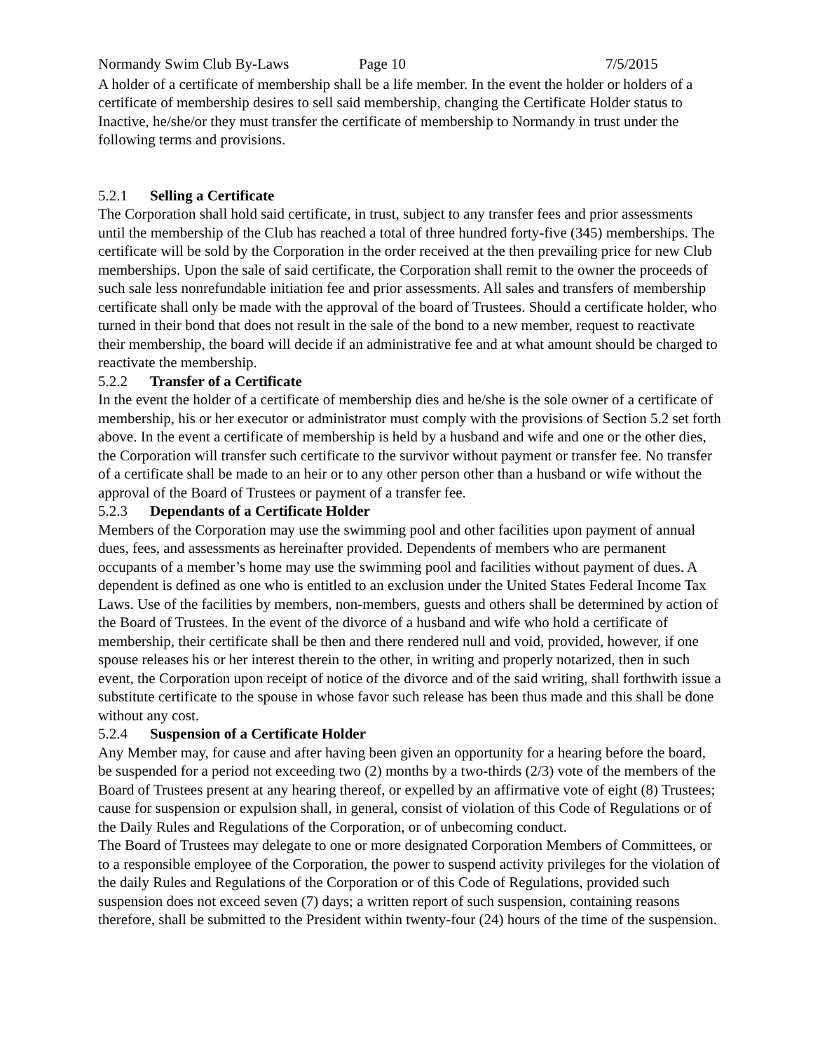Normandy Swim Club By-Laws Page 10 7/5/2015
A holder of a certificate of membership shall be a life member. In the event the holder or holders of a certificate of membership desires to sell said membership, changing the Certificate Holder status to Inactive, he/she/or they must transfer the certificate of membership to Normandy in trust under the following terms and provisions.
5.2.1 Selling a Certificate
The Corporation shall hold said certificate, in trust, subject to any transfer fees and prior assessments until the membership of the Club has reached a total of three hundred forty-five (345) memberships. The certificate will be sold by the Corporation in the order received at the then prevailing price for new Club memberships. Upon the sale of said certificate, the Corporation shall remit to the owner the proceeds of such sale less nonrefundable initiation fee and prior assessments. All sales and transfers of membership certificate shall only be made with the approval of the board of Trustees. Should a certificate holder, who turned in their bond that does not result in the sale of the bond to a new member, request to reactivate their membership, the board will decide if an administrative fee and at what amount should be charged to reactivate the membership.
5.2.2 Transfer of a Certificate
In the event the holder of a certificate of membership dies and he/she is the sole owner of a certificate of membership, his or her executor or administrator must comply with the provisions of Section 5.2 set forth above. In the event a certificate of membership is held by a husband and wife and one or the other dies, the Corporation will transfer such certificate to the survivor without payment or transfer fee. No transfer of a certificate shall be made to an heir or to any other person other than a husband or wife without the approval of the Board of Trustees or payment of a transfer fee.
5.2.3 Dependants of a Certificate Holder
Members of the Corporation may use the swimming pool and other facilities upon payment of annual dues, fees, and assessments as hereinafter provided. Dependents of members who are permanent occupants of a member’s home may use the swimming pool and facilities without payment of dues. A dependent is defined as one who is entitled to an exclusion under the United States Federal Income Tax Laws. Use of the facilities by members, non-members, guests and others shall be determined by action of the Board of Trustees. In the event of the divorce of a husband and wife who hold a certificate of membership, their certificate shall be then and there rendered null and void, provided, however, if one spouse releases his or her interest therein to the other, in writing and properly notarized, then in such event, the Corporation upon receipt of notice of the divorce and of the said writing, shall forthwith issue a substitute certificate to the spouse in whose favor such release has been thus made and this shall be done without any cost.
5.2.4 Suspension of a Certificate Holder
Any Member may, for cause and after having been given an opportunity for a hearing before the board, be suspended for a period not exceeding two (2) months by a two-thirds (2/3) vote of the members of the Board of Trustees present at any hearing thereof, or expelled by an affirmative vote of eight (8) Trustees; cause for suspension or expulsion shall, in general, consist of violation of this Code of Regulations or of the Daily Rules and Regulations of the Corporation, or of unbecoming conduct.
The Board of Trustees may delegate to one or more designated Corporation Members of Committees, or to a responsible employee of the Corporation, the power to suspend activity privileges for the violation of the daily Rules and Regulations of the Corporation or of this Code of Regulations, provided such suspension does not exceed seven (7) days; a written report of such suspension, containing reasons therefore, shall be submitted to the President within twenty-four (24) hours of the time of the suspension.